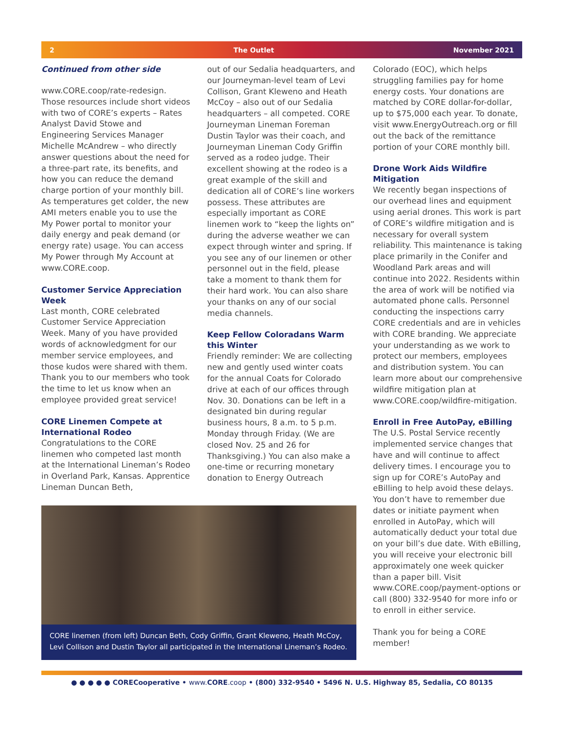2 The Outlet November 2021
Continued from other side
www.CORE.coop/rate-redesign. Those resources include short videos with two of CORE’s experts – Rates Analyst David Stowe and Engineering Services Manager Michelle McAndrew – who directly answer questions about the need for a three-part rate, its benefits, and how you can reduce the demand charge portion of your monthly bill. As temperatures get colder, the new AMI meters enable you to use the My Power portal to monitor your daily energy and peak demand (or energy rate) usage. You can access My Power through My Account at www.CORE.coop.
Customer Service Appreciation Week
Last month, CORE celebrated Customer Service Appreciation Week. Many of you have provided words of acknowledgment for our member service employees, and those kudos were shared with them. Thank you to our members who took the time to let us know when an employee provided great service!
CORE Linemen Compete at International Rodeo
Congratulations to the CORE linemen who competed last month at the International Lineman’s Rodeo in Overland Park, Kansas. Apprentice Lineman Duncan Beth,
out of our Sedalia headquarters, and our Journeyman-level team of Levi Collison, Grant Kleweno and Heath McCoy – also out of our Sedalia headquarters – all competed. CORE Journeyman Lineman Foreman Dustin Taylor was their coach, and Journeyman Lineman Cody Griffin served as a rodeo judge. Their excellent showing at the rodeo is a great example of the skill and dedication all of CORE’s line workers possess. These attributes are especially important as CORE linemen work to “keep the lights on” during the adverse weather we can expect through winter and spring. If you see any of our linemen or other personnel out in the field, please take a moment to thank them for their hard work. You can also share your thanks on any of our social media channels.
Keep Fellow Coloradans Warm this Winter
Friendly reminder: We are collecting new and gently used winter coats for the annual Coats for Colorado drive at each of our offices through Nov. 30. Donations can be left in a designated bin during regular business hours, 8 a.m. to 5 p.m. Monday through Friday. (We are closed Nov. 25 and 26 for Thanksgiving.) You can also make a one-time or recurring monetary donation to Energy Outreach
Colorado (EOC), which helps struggling families pay for home energy costs. Your donations are matched by CORE dollar-for-dollar, up to $75,000 each year. To donate, visit www.EnergyOutreach.org or fill out the back of the remittance portion of your CORE monthly bill.
Drone Work Aids Wildfire Mitigation
We recently began inspections of our overhead lines and equipment using aerial drones. This work is part of CORE’s wildfire mitigation and is necessary for overall system reliability. This maintenance is taking place primarily in the Conifer and Woodland Park areas and will continue into 2022. Residents within the area of work will be notified via automated phone calls. Personnel conducting the inspections carry CORE credentials and are in vehicles with CORE branding. We appreciate your understanding as we work to protect our members, employees and distribution system. You can learn more about our comprehensive wildfire mitigation plan at www.CORE.coop/wildfire-mitigation.
Enroll in Free AutoPay, eBilling
The U.S. Postal Service recently implemented service changes that have and will continue to affect delivery times. I encourage you to sign up for CORE’s AutoPay and eBilling to help avoid these delays. You don’t have to remember due dates or initiate payment when enrolled in AutoPay, which will automatically deduct your total due on your bill’s due date. With eBilling, you will receive your electronic bill approximately one week quicker than a paper bill. Visit www.CORE.coop/payment-options or call (800) 332-9540 for more info or to enroll in either service.
Thank you for being a CORE member!
CORE linemen (from left) Duncan Beth, Cody Griffin, Grant Kleweno, Heath McCoy, Levi Collison and Dustin Taylor all participated in the International Lineman’s Rodeo.
● ● ● ● ● CORECooperative • www. CORE.coop • (800) 332-9540 • 5496 N. U.S. Highway 85, Sedalia, CO 80135